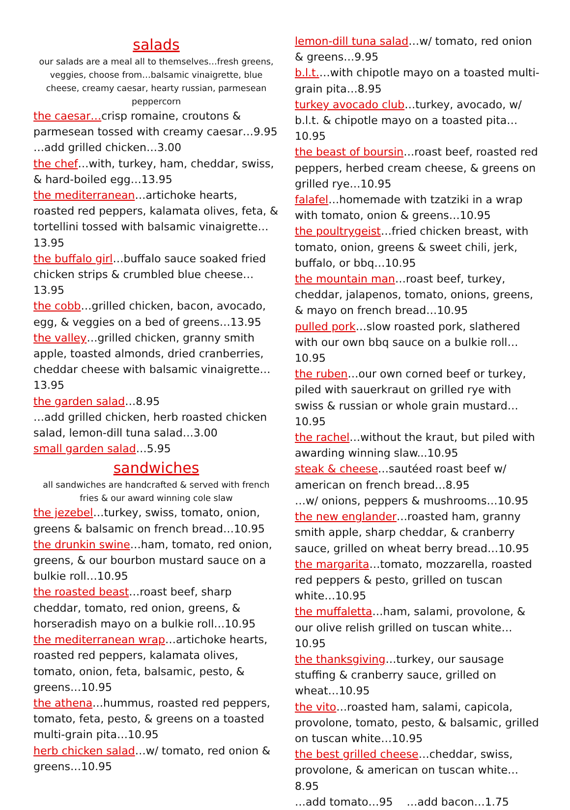salads
our salads are a meal all to themselves…fresh greens, veggies, choose from…balsamic vinaigrette, blue cheese, creamy caesar, hearty russian, parmesean peppercorn
the caesar…crisp romaine, croutons & parmesean tossed with creamy caesar…9.95
…add grilled chicken…3.00
the chef…with, turkey, ham, cheddar, swiss, & hard-boiled egg…13.95
the mediterranean…artichoke hearts, roasted red peppers, kalamata olives, feta, & tortellini tossed with balsamic vinaigrette…13.95
the buffalo girl…buffalo sauce soaked fried chicken strips & crumbled blue cheese…13.95
the cobb…grilled chicken, bacon, avocado, egg, & veggies on a bed of greens…13.95
the valley…grilled chicken, granny smith apple, toasted almonds, dried cranberries, cheddar cheese with balsamic vinaigrette…13.95
the garden salad…8.95
…add grilled chicken, herb roasted chicken salad, lemon-dill tuna salad…3.00
small garden salad…5.95
sandwiches
all sandwiches are handcrafted & served with french fries & our award winning cole slaw
the jezebel…turkey, swiss, tomato, onion, greens & balsamic on french bread…10.95
the drunkin swine…ham, tomato, red onion, greens, & our bourbon mustard sauce on a bulkie roll…10.95
the roasted beast…roast beef, sharp cheddar, tomato, red onion, greens, & horseradish mayo on a bulkie roll…10.95
the mediterranean wrap…artichoke hearts, roasted red peppers, kalamata olives, tomato, onion, feta, balsamic, pesto, & greens…10.95
the athena…hummus, roasted red peppers, tomato, feta, pesto, & greens on a toasted multi-grain pita…10.95
herb chicken salad…w/ tomato, red onion & greens…10.95
lemon-dill tuna salad…w/ tomato, red onion & greens…9.95
b.l.t.…with chipotle mayo on a toasted multi-grain pita…8.95
turkey avocado club…turkey, avocado, w/ b.l.t. & chipotle mayo on a toasted pita…10.95
the beast of boursin…roast beef, roasted red peppers, herbed cream cheese, & greens on grilled rye…10.95
falafel…homemade with tzatziki in a wrap with tomato, onion & greens…10.95
the poultrygeist…fried chicken breast, with tomato, onion, greens & sweet chili, jerk, buffalo, or bbq…10.95
the mountain man…roast beef, turkey, cheddar, jalapenos, tomato, onions, greens, & mayo on french bread…10.95
pulled pork…slow roasted pork, slathered with our own bbq sauce on a bulkie roll…10.95
the ruben…our own corned beef or turkey, piled with sauerkraut on grilled rye with swiss & russian or whole grain mustard…10.95
the rachel…without the kraut, but piled with awarding winning slaw...10.95
steak & cheese…sautéed roast beef w/ american on french bread…8.95
…w/ onions, peppers & mushrooms…10.95
the new englander…roasted ham, granny smith apple, sharp cheddar, & cranberry sauce, grilled on wheat berry bread…10.95
the margarita…tomato, mozzarella, roasted red peppers & pesto, grilled on tuscan white…10.95
the muffaletta…ham, salami, provolone, & our olive relish grilled on tuscan white…10.95
the thanksgiving…turkey, our sausage stuffing & cranberry sauce, grilled on wheat…10.95
the vito…roasted ham, salami, capicola, provolone, tomato, pesto, & balsamic, grilled on tuscan white…10.95
the best grilled cheese…cheddar, swiss, provolone, & american on tuscan white…8.95
…add tomato…95 …add bacon…1.75